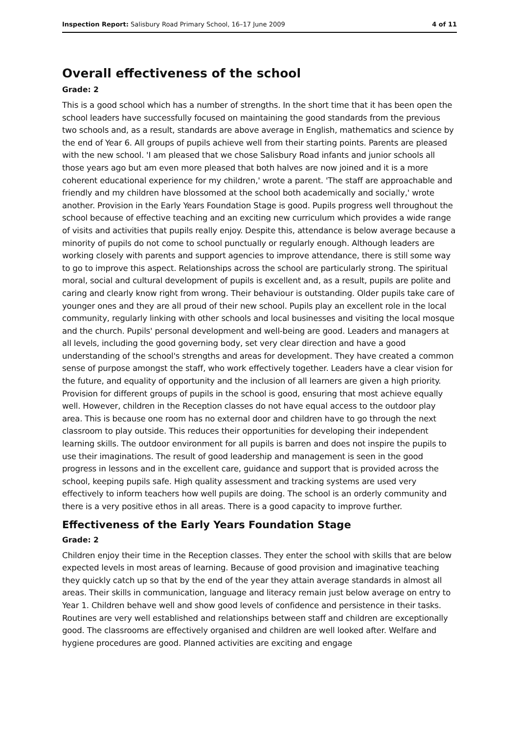Inspection Report: Salisbury Road Primary School, 16–17 June 2009 4 of 11
Overall effectiveness of the school
Grade: 2
This is a good school which has a number of strengths. In the short time that it has been open the school leaders have successfully focused on maintaining the good standards from the previous two schools and, as a result, standards are above average in English, mathematics and science by the end of Year 6. All groups of pupils achieve well from their starting points. Parents are pleased with the new school. 'I am pleased that we chose Salisbury Road infants and junior schools all those years ago but am even more pleased that both halves are now joined and it is a more coherent educational experience for my children,' wrote a parent. 'The staff are approachable and friendly and my children have blossomed at the school both academically and socially,' wrote another. Provision in the Early Years Foundation Stage is good. Pupils progress well throughout the school because of effective teaching and an exciting new curriculum which provides a wide range of visits and activities that pupils really enjoy. Despite this, attendance is below average because a minority of pupils do not come to school punctually or regularly enough. Although leaders are working closely with parents and support agencies to improve attendance, there is still some way to go to improve this aspect. Relationships across the school are particularly strong. The spiritual moral, social and cultural development of pupils is excellent and, as a result, pupils are polite and caring and clearly know right from wrong. Their behaviour is outstanding. Older pupils take care of younger ones and they are all proud of their new school. Pupils play an excellent role in the local community, regularly linking with other schools and local businesses and visiting the local mosque and the church. Pupils' personal development and well-being are good. Leaders and managers at all levels, including the good governing body, set very clear direction and have a good understanding of the school's strengths and areas for development. They have created a common sense of purpose amongst the staff, who work effectively together. Leaders have a clear vision for the future, and equality of opportunity and the inclusion of all learners are given a high priority. Provision for different groups of pupils in the school is good, ensuring that most achieve equally well. However, children in the Reception classes do not have equal access to the outdoor play area. This is because one room has no external door and children have to go through the next classroom to play outside. This reduces their opportunities for developing their independent learning skills. The outdoor environment for all pupils is barren and does not inspire the pupils to use their imaginations. The result of good leadership and management is seen in the good progress in lessons and in the excellent care, guidance and support that is provided across the school, keeping pupils safe. High quality assessment and tracking systems are used very effectively to inform teachers how well pupils are doing. The school is an orderly community and there is a very positive ethos in all areas. There is a good capacity to improve further.
Effectiveness of the Early Years Foundation Stage
Grade: 2
Children enjoy their time in the Reception classes. They enter the school with skills that are below expected levels in most areas of learning. Because of good provision and imaginative teaching they quickly catch up so that by the end of the year they attain average standards in almost all areas. Their skills in communication, language and literacy remain just below average on entry to Year 1. Children behave well and show good levels of confidence and persistence in their tasks. Routines are very well established and relationships between staff and children are exceptionally good. The classrooms are effectively organised and children are well looked after. Welfare and hygiene procedures are good. Planned activities are exciting and engage